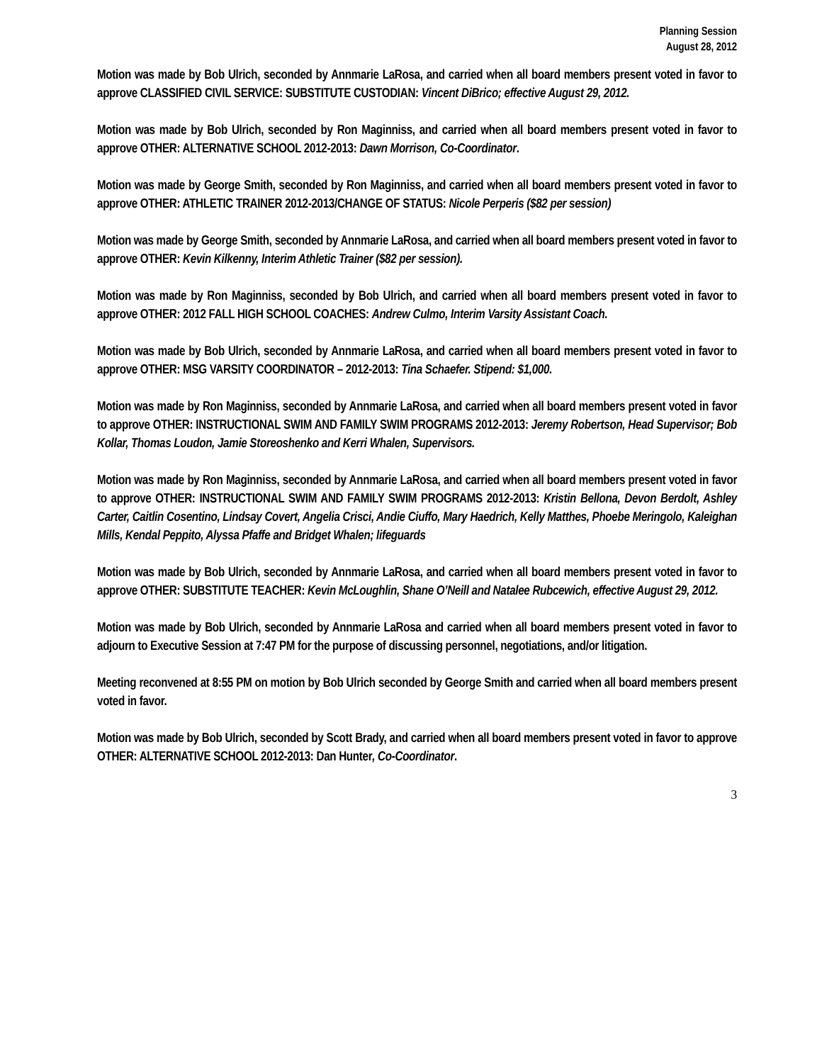Planning Session
August 28, 2012
Motion was made by Bob Ulrich, seconded by Annmarie LaRosa, and carried when all board members present voted in favor to approve CLASSIFIED CIVIL SERVICE: SUBSTITUTE CUSTODIAN: Vincent DiBrico; effective August 29, 2012.
Motion was made by Bob Ulrich, seconded by Ron Maginniss, and carried when all board members present voted in favor to approve OTHER: ALTERNATIVE SCHOOL 2012-2013: Dawn Morrison, Co-Coordinator.
Motion was made by George Smith, seconded by Ron Maginniss, and carried when all board members present voted in favor to approve OTHER: ATHLETIC TRAINER 2012-2013/CHANGE OF STATUS: Nicole Perperis ($82 per session)
Motion was made by George Smith, seconded by Annmarie LaRosa, and carried when all board members present voted in favor to approve OTHER: Kevin Kilkenny, Interim Athletic Trainer ($82 per session).
Motion was made by Ron Maginniss, seconded by Bob Ulrich, and carried when all board members present voted in favor to approve OTHER: 2012 FALL HIGH SCHOOL COACHES: Andrew Culmo, Interim Varsity Assistant Coach.
Motion was made by Bob Ulrich, seconded by Annmarie LaRosa, and carried when all board members present voted in favor to approve OTHER: MSG VARSITY COORDINATOR – 2012-2013: Tina Schaefer. Stipend: $1,000.
Motion was made by Ron Maginniss, seconded by Annmarie LaRosa, and carried when all board members present voted in favor to approve OTHER: INSTRUCTIONAL SWIM AND FAMILY SWIM PROGRAMS 2012-2013: Jeremy Robertson, Head Supervisor; Bob Kollar, Thomas Loudon, Jamie Storeoshenko and Kerri Whalen, Supervisors.
Motion was made by Ron Maginniss, seconded by Annmarie LaRosa, and carried when all board members present voted in favor to approve OTHER: INSTRUCTIONAL SWIM AND FAMILY SWIM PROGRAMS 2012-2013: Kristin Bellona, Devon Berdolt, Ashley Carter, Caitlin Cosentino, Lindsay Covert, Angelia Crisci, Andie Ciuffo, Mary Haedrich, Kelly Matthes, Phoebe Meringolo, Kaleighan Mills, Kendal Peppito, Alyssa Pfaffe and Bridget Whalen; lifeguards
Motion was made by Bob Ulrich, seconded by Annmarie LaRosa, and carried when all board members present voted in favor to approve OTHER: SUBSTITUTE TEACHER: Kevin McLoughlin, Shane O’Neill and Natalee Rubcewich, effective August 29, 2012.
Motion was made by Bob Ulrich, seconded by Annmarie LaRosa and carried when all board members present voted in favor to adjourn to Executive Session at 7:47 PM for the purpose of discussing personnel, negotiations, and/or litigation.
Meeting reconvened at 8:55 PM on motion by Bob Ulrich seconded by George Smith and carried when all board members present voted in favor.
Motion was made by Bob Ulrich, seconded by Scott Brady, and carried when all board members present voted in favor to approve OTHER: ALTERNATIVE SCHOOL 2012-2013: Dan Hunter, Co-Coordinator.
3